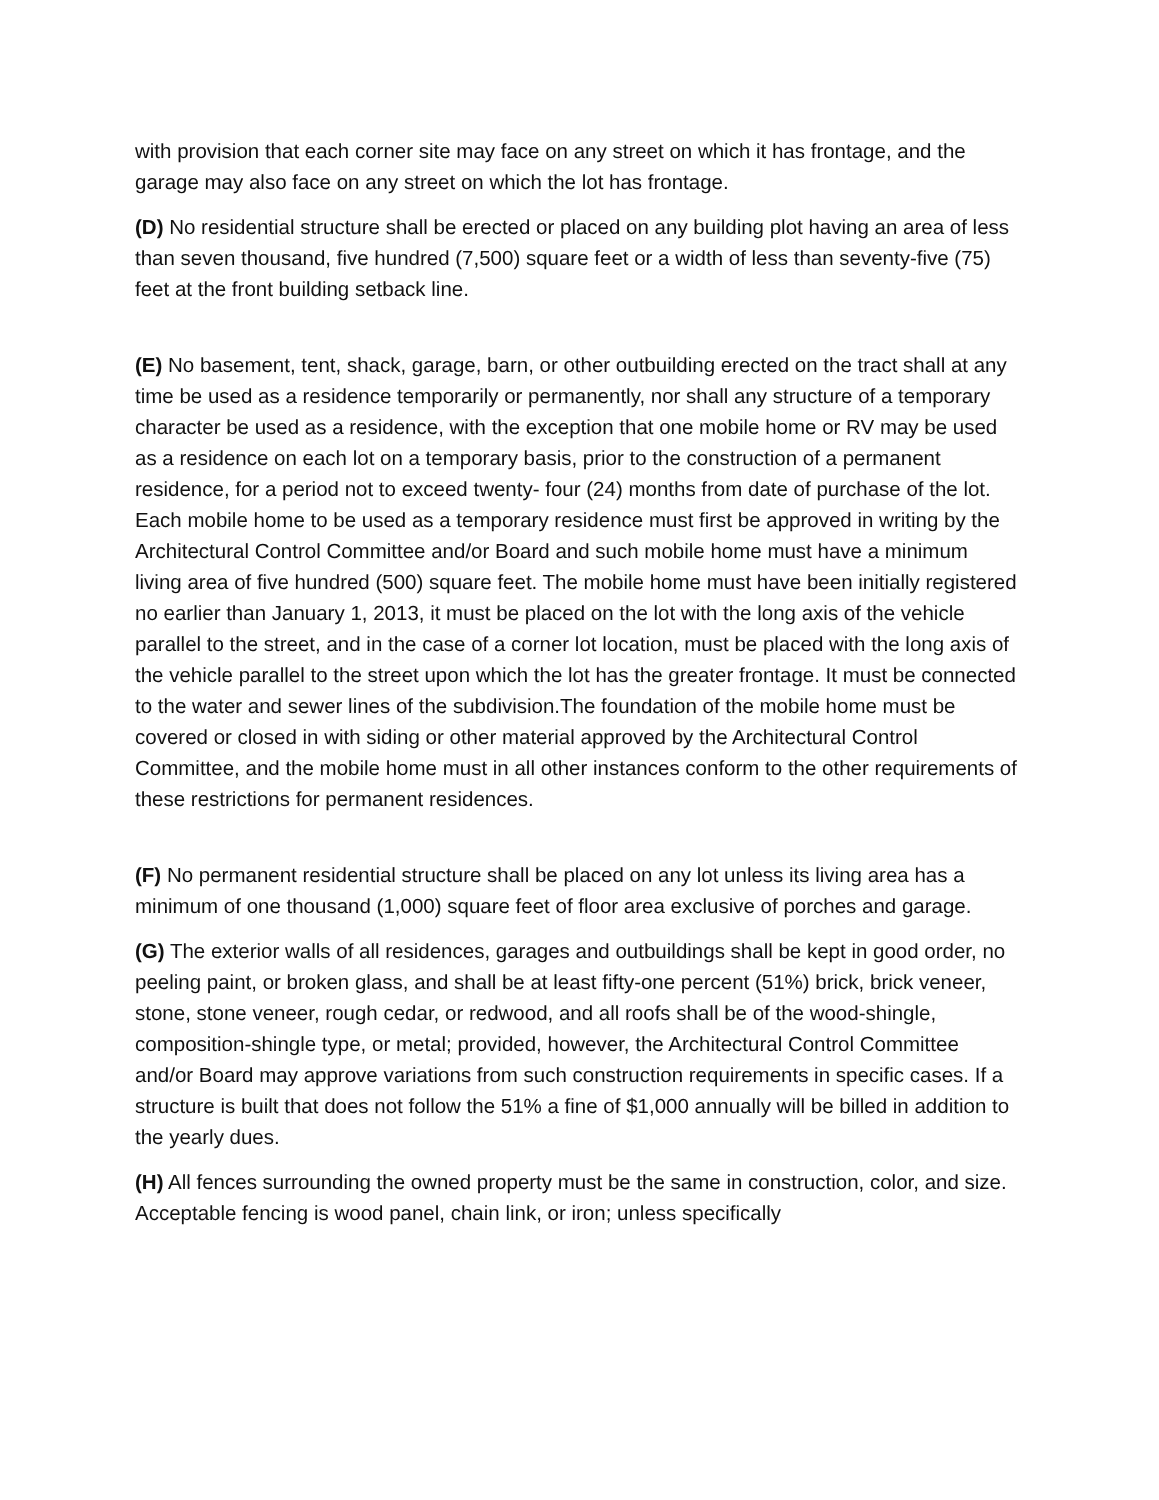with provision that each corner site may face on any street on which it has frontage, and the garage may also face on any street on which the lot has frontage.
(D) No residential structure shall be erected or placed on any building plot having an area of less than seven thousand, five hundred (7,500) square feet or a width of less than seventy-five (75) feet at the front building setback line.
(E) No basement, tent, shack, garage, barn, or other outbuilding erected on the tract shall at any time be used as a residence temporarily or permanently, nor shall any structure of a temporary character be used as a residence, with the exception that one mobile home or RV may be used as a residence on each lot on a temporary basis, prior to the construction of a permanent residence, for a period not to exceed twenty- four (24) months from date of purchase of the lot. Each mobile home to be used as a temporary residence must first be approved in writing by the Architectural Control Committee and/or Board and such mobile home must have a minimum living area of five hundred (500) square feet. The mobile home must have been initially registered no earlier than January 1, 2013, it must be placed on the lot with the long axis of the vehicle parallel to the street, and in the case of a corner lot location, must be placed with the long axis of the vehicle parallel to the street upon which the lot has the greater frontage. It must be connected to the water and sewer lines of the subdivision.The foundation of the mobile home must be covered or closed in with siding or other material approved by the Architectural Control Committee, and the mobile home must in all other instances conform to the other requirements of these restrictions for permanent residences.
(F) No permanent residential structure shall be placed on any lot unless its living area has a minimum of one thousand (1,000) square feet of floor area exclusive of porches and garage.
(G) The exterior walls of all residences, garages and outbuildings shall be kept in good order, no peeling paint, or broken glass, and shall be at least fifty-one percent (51%) brick, brick veneer, stone, stone veneer, rough cedar, or redwood, and all roofs shall be of the wood-shingle, composition-shingle type, or metal; provided, however, the Architectural Control Committee and/or Board may approve variations from such construction requirements in specific cases. If a structure is built that does not follow the 51% a fine of $1,000 annually will be billed in addition to the yearly dues.
(H) All fences surrounding the owned property must be the same in construction, color, and size. Acceptable fencing is wood panel, chain link, or iron; unless specifically